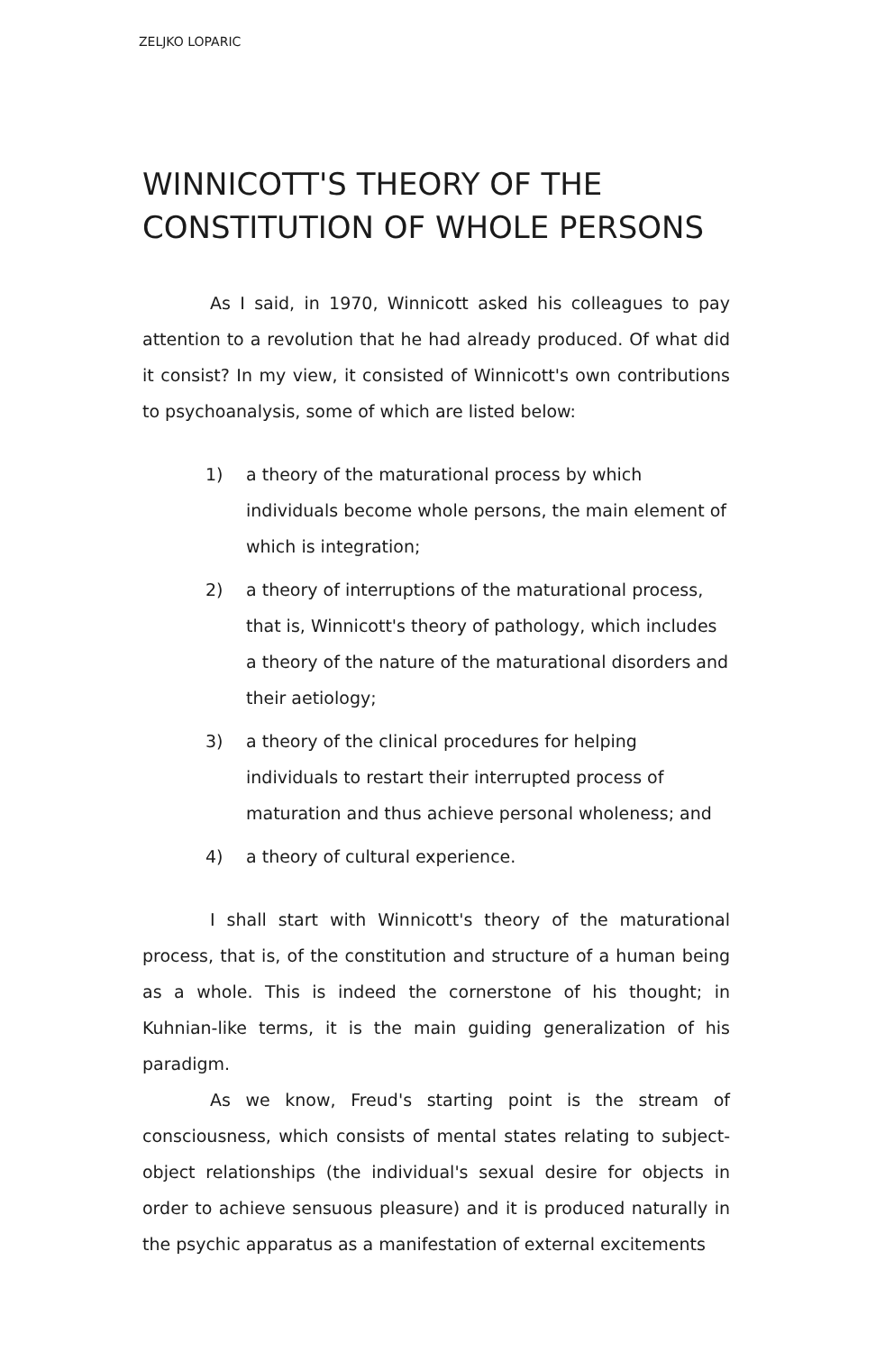ZELJKO LOPARIC
WINNICOTT'S THEORY OF THE
CONSTITUTION OF WHOLE PERSONS
As I said, in 1970, Winnicott asked his colleagues to pay attention to a revolution that he had already produced. Of what did it consist? In my view, it consisted of Winnicott's own contributions to psychoanalysis, some of which are listed below:
1) a theory of the maturational process by which individuals become whole persons, the main element of which is integration;
2) a theory of interruptions of the maturational process, that is, Winnicott's theory of pathology, which includes a theory of the nature of the maturational disorders and their aetiology;
3) a theory of the clinical procedures for helping individuals to restart their interrupted process of maturation and thus achieve personal wholeness; and
4) a theory of cultural experience.
I shall start with Winnicott's theory of the maturational process, that is, of the constitution and structure of a human being as a whole. This is indeed the cornerstone of his thought; in Kuhnian-like terms, it is the main guiding generalization of his paradigm.
As we know, Freud's starting point is the stream of consciousness, which consists of mental states relating to subject-object relationships (the individual's sexual desire for objects in order to achieve sensuous pleasure) and it is produced naturally in the psychic apparatus as a manifestation of external excitements